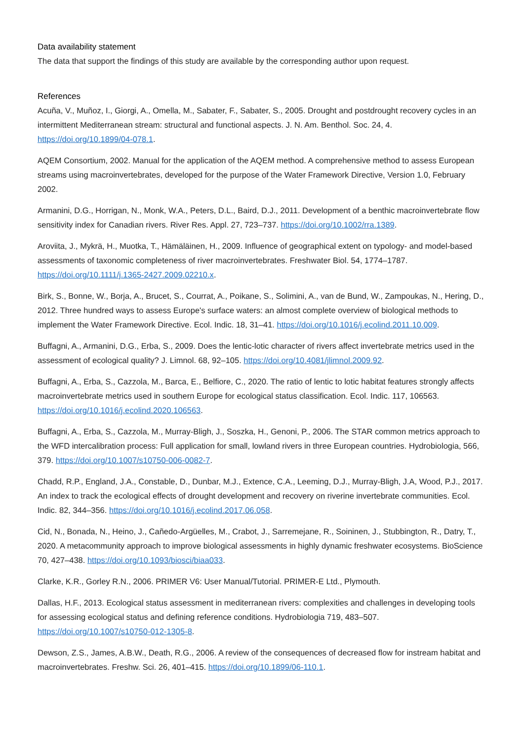Data availability statement
The data that support the findings of this study are available by the corresponding author upon request.
References
Acuña, V., Muñoz, I., Giorgi, A., Omella, M., Sabater, F., Sabater, S., 2005. Drought and postdrought recovery cycles in an intermittent Mediterranean stream: structural and functional aspects. J. N. Am. Benthol. Soc. 24, 4. https://doi.org/10.1899/04-078.1.
AQEM Consortium, 2002. Manual for the application of the AQEM method. A comprehensive method to assess European streams using macroinvertebrates, developed for the purpose of the Water Framework Directive, Version 1.0, February 2002.
Armanini, D.G., Horrigan, N., Monk, W.A., Peters, D.L., Baird, D.J., 2011. Development of a benthic macroinvertebrate flow sensitivity index for Canadian rivers. River Res. Appl. 27, 723–737. https://doi.org/10.1002/rra.1389.
Aroviita, J., Mykrä, H., Muotka, T., Hämäläinen, H., 2009. Influence of geographical extent on typology- and model-based assessments of taxonomic completeness of river macroinvertebrates. Freshwater Biol. 54, 1774–1787. https://doi.org/10.1111/j.1365-2427.2009.02210.x.
Birk, S., Bonne, W., Borja, A., Brucet, S., Courrat, A., Poikane, S., Solimini, A., van de Bund, W., Zampoukas, N., Hering, D., 2012. Three hundred ways to assess Europe's surface waters: an almost complete overview of biological methods to implement the Water Framework Directive. Ecol. Indic. 18, 31–41. https://doi.org/10.1016/j.ecolind.2011.10.009.
Buffagni, A., Armanini, D.G., Erba, S., 2009. Does the lentic-lotic character of rivers affect invertebrate metrics used in the assessment of ecological quality? J. Limnol. 68, 92–105. https://doi.org/10.4081/jlimnol.2009.92.
Buffagni, A., Erba, S., Cazzola, M., Barca, E., Belfiore, C., 2020. The ratio of lentic to lotic habitat features strongly affects macroinvertebrate metrics used in southern Europe for ecological status classification. Ecol. Indic. 117, 106563. https://doi.org/10.1016/j.ecolind.2020.106563.
Buffagni, A., Erba, S., Cazzola, M., Murray-Bligh, J., Soszka, H., Genoni, P., 2006. The STAR common metrics approach to the WFD intercalibration process: Full application for small, lowland rivers in three European countries. Hydrobiologia, 566, 379. https://doi.org/10.1007/s10750-006-0082-7.
Chadd, R.P., England, J.A., Constable, D., Dunbar, M.J., Extence, C.A., Leeming, D.J., Murray-Bligh, J.A, Wood, P.J., 2017. An index to track the ecological effects of drought development and recovery on riverine invertebrate communities. Ecol. Indic. 82, 344–356. https://doi.org/10.1016/j.ecolind.2017.06.058.
Cid, N., Bonada, N., Heino, J., Cañedo-Argüelles, M., Crabot, J., Sarremejane, R., Soininen, J., Stubbington, R., Datry, T., 2020. A metacommunity approach to improve biological assessments in highly dynamic freshwater ecosystems. BioScience 70, 427–438. https://doi.org/10.1093/biosci/biaa033.
Clarke, K.R., Gorley R.N., 2006. PRIMER V6: User Manual/Tutorial. PRIMER-E Ltd., Plymouth.
Dallas, H.F., 2013. Ecological status assessment in mediterranean rivers: complexities and challenges in developing tools for assessing ecological status and defining reference conditions. Hydrobiologia 719, 483–507. https://doi.org/10.1007/s10750-012-1305-8.
Dewson, Z.S., James, A.B.W., Death, R.G., 2006. A review of the consequences of decreased flow for instream habitat and macroinvertebrates. Freshw. Sci. 26, 401–415. https://doi.org/10.1899/06-110.1.